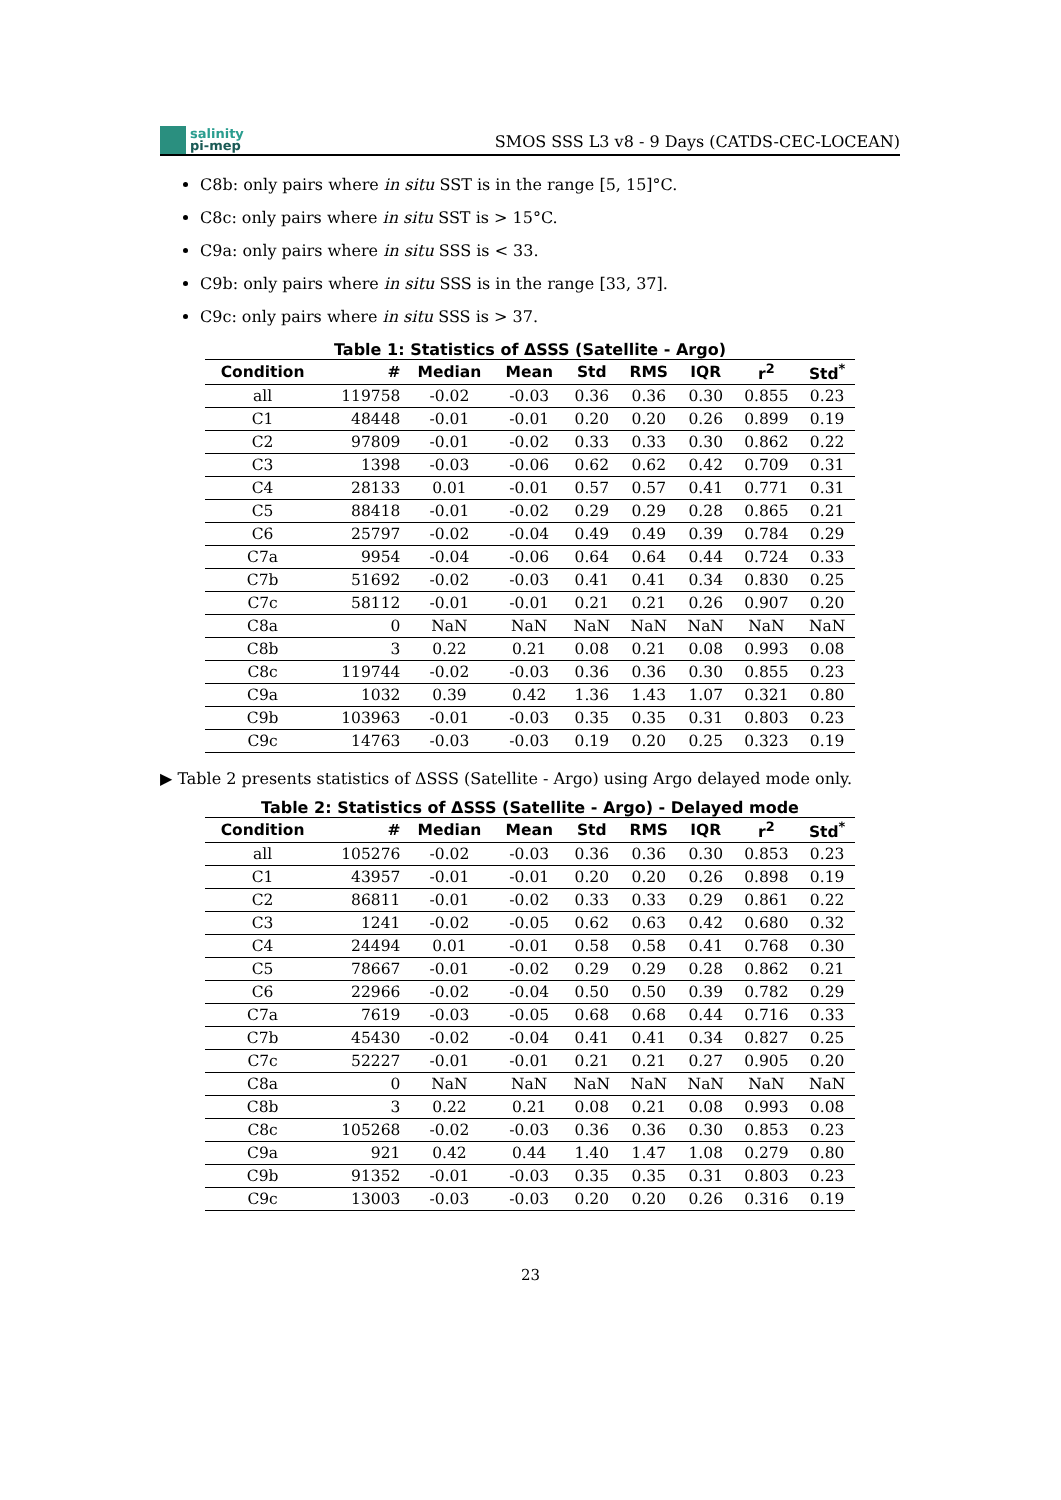salinity
pi-mep
SMOS SSS L3 v8 - 9 Days (CATDS-CEC-LOCEAN)
C8b: only pairs where in situ SST is in the range [5, 15]°C.
C8c: only pairs where in situ SST is > 15°C.
C9a: only pairs where in situ SSS is < 33.
C9b: only pairs where in situ SSS is in the range [33, 37].
C9c: only pairs where in situ SSS is > 37.
Table 1: Statistics of ΔSSS (Satellite - Argo)
| Condition | # | Median | Mean | Std | RMS | IQR | r<sup>2</sup> | Std<sup>*</sup> |
| --- | --- | --- | --- | --- | --- | --- | --- | --- |
| all | 119758 | -0.02 | -0.03 | 0.36 | 0.36 | 0.30 | 0.855 | 0.23 |
| C1 | 48448 | -0.01 | -0.01 | 0.20 | 0.20 | 0.26 | 0.899 | 0.19 |
| C2 | 97809 | -0.01 | -0.02 | 0.33 | 0.33 | 0.30 | 0.862 | 0.22 |
| C3 | 1398 | -0.03 | -0.06 | 0.62 | 0.62 | 0.42 | 0.709 | 0.31 |
| C4 | 28133 | 0.01 | -0.01 | 0.57 | 0.57 | 0.41 | 0.771 | 0.31 |
| C5 | 88418 | -0.01 | -0.02 | 0.29 | 0.29 | 0.28 | 0.865 | 0.21 |
| C6 | 25797 | -0.02 | -0.04 | 0.49 | 0.49 | 0.39 | 0.784 | 0.29 |
| C7a | 9954 | -0.04 | -0.06 | 0.64 | 0.64 | 0.44 | 0.724 | 0.33 |
| C7b | 51692 | -0.02 | -0.03 | 0.41 | 0.41 | 0.34 | 0.830 | 0.25 |
| C7c | 58112 | -0.01 | -0.01 | 0.21 | 0.21 | 0.26 | 0.907 | 0.20 |
| C8a | 0 | NaN | NaN | NaN | NaN | NaN | NaN | NaN |
| C8b | 3 | 0.22 | 0.21 | 0.08 | 0.21 | 0.08 | 0.993 | 0.08 |
| C8c | 119744 | -0.02 | -0.03 | 0.36 | 0.36 | 0.30 | 0.855 | 0.23 |
| C9a | 1032 | 0.39 | 0.42 | 1.36 | 1.43 | 1.07 | 0.321 | 0.80 |
| C9b | 103963 | -0.01 | -0.03 | 0.35 | 0.35 | 0.31 | 0.803 | 0.23 |
| C9c | 14763 | -0.03 | -0.03 | 0.19 | 0.20 | 0.25 | 0.323 | 0.19 |
▶ Table 2 presents statistics of ΔSSS (Satellite - Argo) using Argo delayed mode only.
Table 2: Statistics of ΔSSS (Satellite - Argo) - Delayed mode
| Condition | # | Median | Mean | Std | RMS | IQR | r<sup>2</sup> | Std<sup>*</sup> |
| --- | --- | --- | --- | --- | --- | --- | --- | --- |
| all | 105276 | -0.02 | -0.03 | 0.36 | 0.36 | 0.30 | 0.853 | 0.23 |
| C1 | 43957 | -0.01 | -0.01 | 0.20 | 0.20 | 0.26 | 0.898 | 0.19 |
| C2 | 86811 | -0.01 | -0.02 | 0.33 | 0.33 | 0.29 | 0.861 | 0.22 |
| C3 | 1241 | -0.02 | -0.05 | 0.62 | 0.63 | 0.42 | 0.680 | 0.32 |
| C4 | 24494 | 0.01 | -0.01 | 0.58 | 0.58 | 0.41 | 0.768 | 0.30 |
| C5 | 78667 | -0.01 | -0.02 | 0.29 | 0.29 | 0.28 | 0.862 | 0.21 |
| C6 | 22966 | -0.02 | -0.04 | 0.50 | 0.50 | 0.39 | 0.782 | 0.29 |
| C7a | 7619 | -0.03 | -0.05 | 0.68 | 0.68 | 0.44 | 0.716 | 0.33 |
| C7b | 45430 | -0.02 | -0.04 | 0.41 | 0.41 | 0.34 | 0.827 | 0.25 |
| C7c | 52227 | -0.01 | -0.01 | 0.21 | 0.21 | 0.27 | 0.905 | 0.20 |
| C8a | 0 | NaN | NaN | NaN | NaN | NaN | NaN | NaN |
| C8b | 3 | 0.22 | 0.21 | 0.08 | 0.21 | 0.08 | 0.993 | 0.08 |
| C8c | 105268 | -0.02 | -0.03 | 0.36 | 0.36 | 0.30 | 0.853 | 0.23 |
| C9a | 921 | 0.42 | 0.44 | 1.40 | 1.47 | 1.08 | 0.279 | 0.80 |
| C9b | 91352 | -0.01 | -0.03 | 0.35 | 0.35 | 0.31 | 0.803 | 0.23 |
| C9c | 13003 | -0.03 | -0.03 | 0.20 | 0.20 | 0.26 | 0.316 | 0.19 |
23